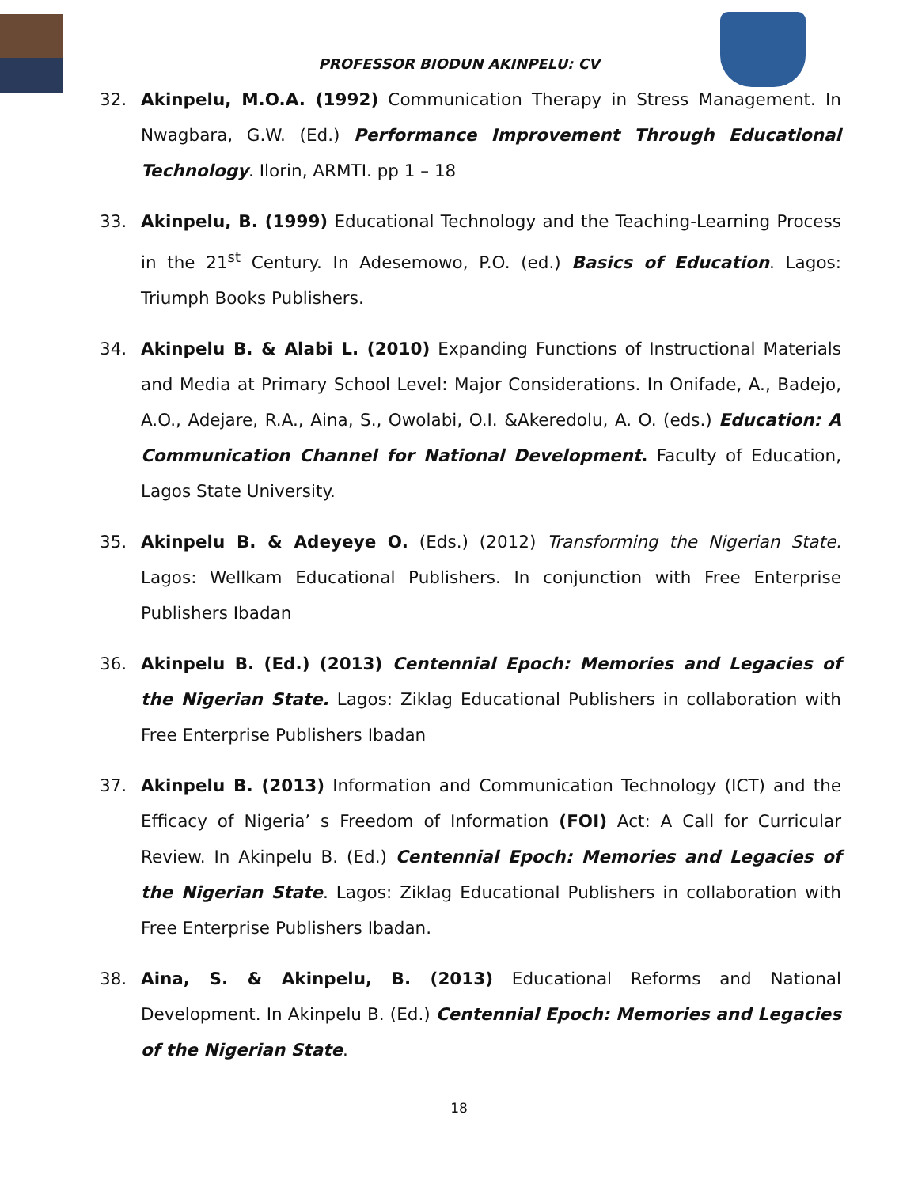PROFESSOR BIODUN AKINPELU: CV
32. Akinpelu, M.O.A. (1992) Communication Therapy in Stress Management. In Nwagbara, G.W. (Ed.) Performance Improvement Through Educational Technology. Ilorin, ARMTI. pp 1 – 18
33. Akinpelu, B. (1999) Educational Technology and the Teaching-Learning Process in the 21<sup>st</sup> Century. In Adesemowo, P.O. (ed.) Basics of Education. Lagos: Triumph Books Publishers.
34. Akinpelu B. & Alabi L. (2010) Expanding Functions of Instructional Materials and Media at Primary School Level: Major Considerations. In Onifade, A., Badejo, A.O., Adejare, R.A., Aina, S., Owolabi, O.I. &Akeredolu, A. O. (eds.) Education: A Communication Channel for National Development. Faculty of Education, Lagos State University.
35. Akinpelu B. & Adeyeye O. (Eds.) (2012) Transforming the Nigerian State. Lagos: Wellkam Educational Publishers. In conjunction with Free Enterprise Publishers Ibadan
36. Akinpelu B. (Ed.) (2013) Centennial Epoch: Memories and Legacies of the Nigerian State. Lagos: Ziklag Educational Publishers in collaboration with Free Enterprise Publishers Ibadan
37. Akinpelu B. (2013) Information and Communication Technology (ICT) and the Efficacy of Nigeria’ s Freedom of Information (FOI) Act: A Call for Curricular Review. In Akinpelu B. (Ed.) Centennial Epoch: Memories and Legacies of the Nigerian State. Lagos: Ziklag Educational Publishers in collaboration with Free Enterprise Publishers Ibadan.
38. Aina, S. & Akinpelu, B. (2013) Educational Reforms and National Development. In Akinpelu B. (Ed.) Centennial Epoch: Memories and Legacies of the Nigerian State.
18